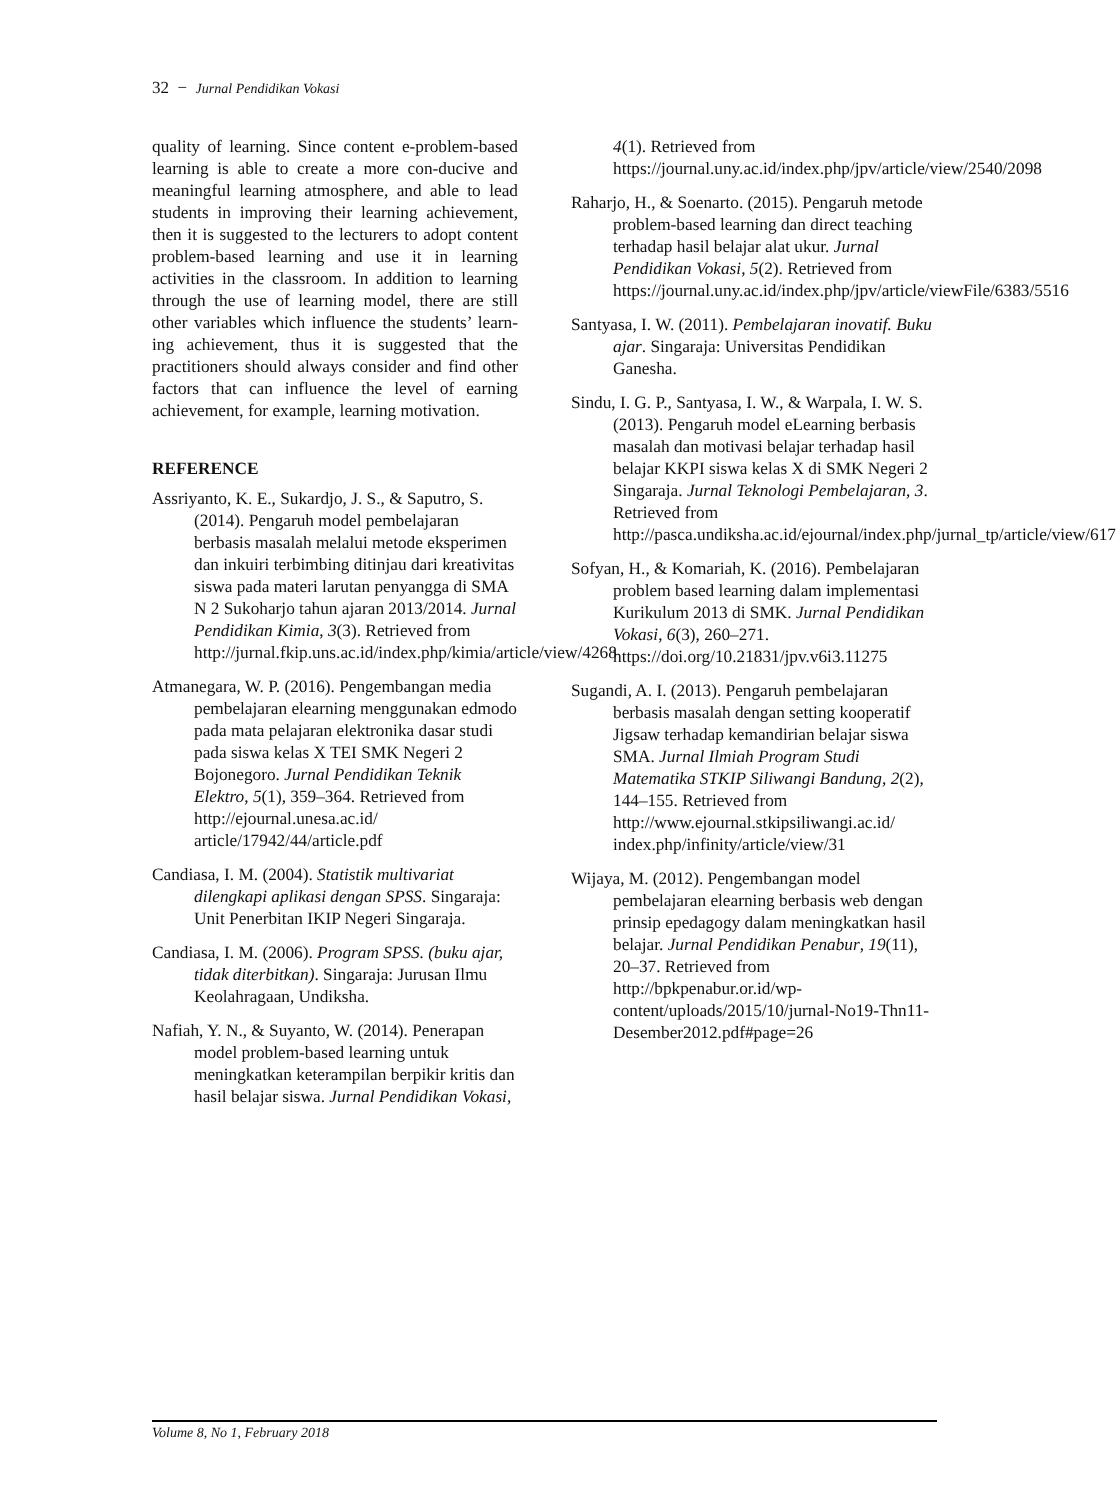32 − Jurnal Pendidikan Vokasi
quality of learning. Since content e-problem-based learning is able to create a more con-ducive and meaningful learning atmosphere, and able to lead students in improving their learning achievement, then it is suggested to the lecturers to adopt content problem-based learning and use it in learning activities in the classroom. In addition to learning through the use of learning model, there are still other variables which influence the students’ learn-ing achievement, thus it is suggested that the practitioners should always consider and find other factors that can influence the level of earning achievement, for example, learning motivation.
REFERENCE
Assriyanto, K. E., Sukardjo, J. S., & Saputro, S. (2014). Pengaruh model pembelajaran berbasis masalah melalui metode eksperimen dan inkuiri terbimbing ditinjau dari kreativitas siswa pada materi larutan penyangga di SMA N 2 Sukoharjo tahun ajaran 2013/2014. Jurnal Pendidikan Kimia, 3(3). Retrieved from http://jurnal.fkip.uns.ac.id/index.php/kimia/article/view/4268
Atmanegara, W. P. (2016). Pengembangan media pembelajaran elearning menggunakan edmodo pada mata pelajaran elektronika dasar studi pada siswa kelas X TEI SMK Negeri 2 Bojonegoro. Jurnal Pendidikan Teknik Elektro, 5(1), 359–364. Retrieved from http://ejournal.unesa.ac.id/ article/17942/44/article.pdf
Candiasa, I. M. (2004). Statistik multivariat dilengkapi aplikasi dengan SPSS. Singaraja: Unit Penerbitan IKIP Negeri Singaraja.
Candiasa, I. M. (2006). Program SPSS. (buku ajar, tidak diterbitkan). Singaraja: Jurusan Ilmu Keolahragaan, Undiksha.
Nafiah, Y. N., & Suyanto, W. (2014). Penerapan model problem-based learning untuk meningkatkan keterampilan berpikir kritis dan hasil belajar siswa. Jurnal Pendidikan Vokasi,
4(1). Retrieved from https://journal.uny.ac.id/index.php/jpv/article/view/2540/2098
Raharjo, H., & Soenarto. (2015). Pengaruh metode problem-based learning dan direct teaching terhadap hasil belajar alat ukur. Jurnal Pendidikan Vokasi, 5(2). Retrieved from https://journal.uny.ac.id/index.php/jpv/article/viewFile/6383/5516
Santyasa, I. W. (2011). Pembelajaran inovatif. Buku ajar. Singaraja: Universitas Pendidikan Ganesha.
Sindu, I. G. P., Santyasa, I. W., & Warpala, I. W. S. (2013). Pengaruh model eLearning berbasis masalah dan motivasi belajar terhadap hasil belajar KKPI siswa kelas X di SMK Negeri 2 Singaraja. Jurnal Teknologi Pembelajaran, 3. Retrieved from http://pasca.undiksha.ac.id/ejournal/index.php/jurnal_tp/article/view/617
Sofyan, H., & Komariah, K. (2016). Pembelajaran problem based learning dalam implementasi Kurikulum 2013 di SMK. Jurnal Pendidikan Vokasi, 6(3), 260–271. https://doi.org/10.21831/jpv.v6i3.11275
Sugandi, A. I. (2013). Pengaruh pembelajaran berbasis masalah dengan setting kooperatif Jigsaw terhadap kemandirian belajar siswa SMA. Jurnal Ilmiah Program Studi Matematika STKIP Siliwangi Bandung, 2(2), 144–155. Retrieved from http://www.ejournal.stkipsiliwangi.ac.id/ index.php/infinity/article/view/31
Wijaya, M. (2012). Pengembangan model pembelajaran elearning berbasis web dengan prinsip epedagogy dalam meningkatkan hasil belajar. Jurnal Pendidikan Penabur, 19(11), 20–37. Retrieved from http://bpkpenabur.or.id/wp-content/uploads/2015/10/jurnal-No19-Thn11-Desember2012.pdf#page=26
Volume 8, No 1, February 2018